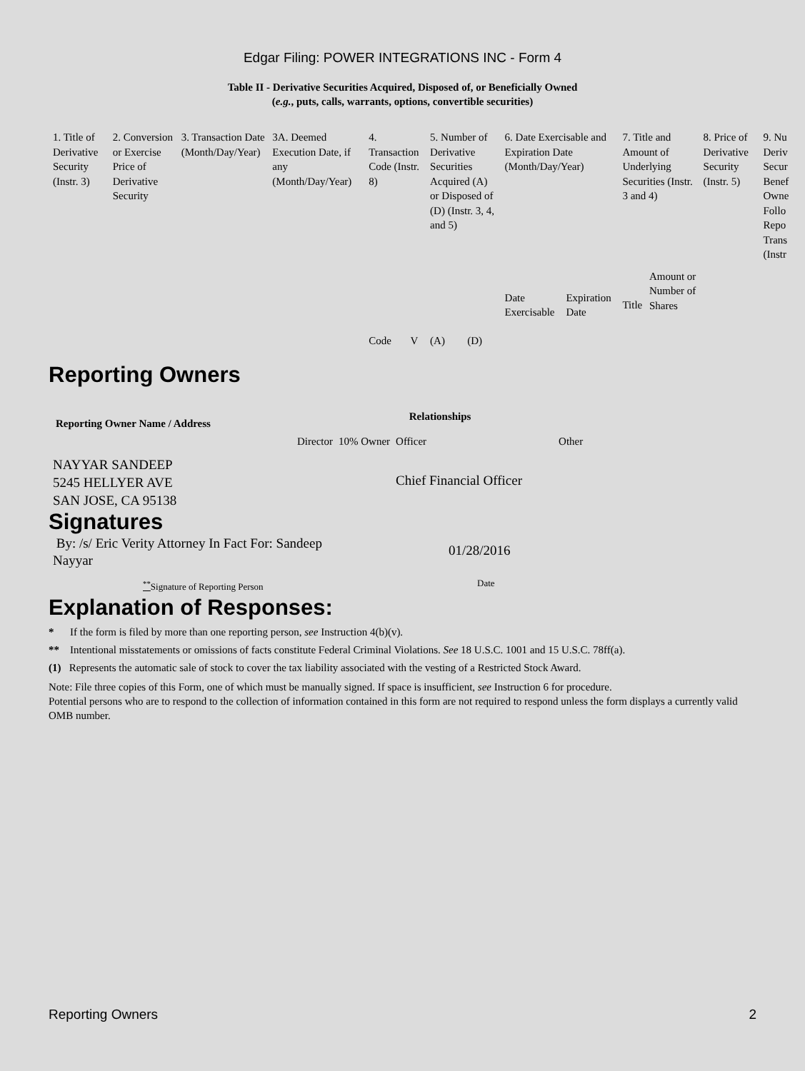Edgar Filing: POWER INTEGRATIONS INC - Form 4
Table II - Derivative Securities Acquired, Disposed of, or Beneficially Owned
(e.g., puts, calls, warrants, options, convertible securities)
| 1. Title of Derivative Security (Instr. 3) | 2. Conversion or Exercise Price of Derivative Security | 3. Transaction Date (Month/Day/Year) | 3A. Deemed Execution Date, if any (Month/Day/Year) | 4. Transaction Code (Instr. 8) | | 5. Number of Derivative Securities Acquired (A) or Disposed of (D) (Instr. 3, 4, and 5) | | 6. Date Exercisable and Expiration Date (Month/Day/Year) | | 7. Title and Amount of Underlying Securities (Instr. 3 and 4) | | 8. Price of Derivative Security (Instr. 5) | 9. Nu Deriv Secur Benef Owne Follo Repo Trans (Instr |
| --- | --- | --- | --- | --- | --- | --- | --- | --- | --- | --- | --- | --- | --- |
| | | | | Code | V | (A) | (D) | Date Exercisable | Expiration Date | Title | Amount or Number of Shares | | |
Reporting Owners
| Reporting Owner Name / Address | Relationships | | | |
| --- | --- | --- | --- | --- |
| | Director | 10% Owner | Officer | Other |
| NAYYAR SANDEEP 5245 HELLYER AVE SAN JOSE, CA 95138 | | | Chief Financial Officer | |
Signatures
| By: /s/ Eric Verity Attorney In Fact For: Sandeep Nayyar | 01/28/2016 |
| <sup>**</sup> Signature of Reporting Person | Date |
Explanation of Responses:
* If the form is filed by more than one reporting person, see Instruction 4(b)(v).
** Intentional misstatements or omissions of facts constitute Federal Criminal Violations. See 18 U.S.C. 1001 and 15 U.S.C. 78ff(a).
(1) Represents the automatic sale of stock to cover the tax liability associated with the vesting of a Restricted Stock Award.
Note: File three copies of this Form, one of which must be manually signed. If space is insufficient, see Instruction 6 for procedure.
Potential persons who are to respond to the collection of information contained in this form are not required to respond unless the form displays a currently valid OMB number.
Reporting Owners 2